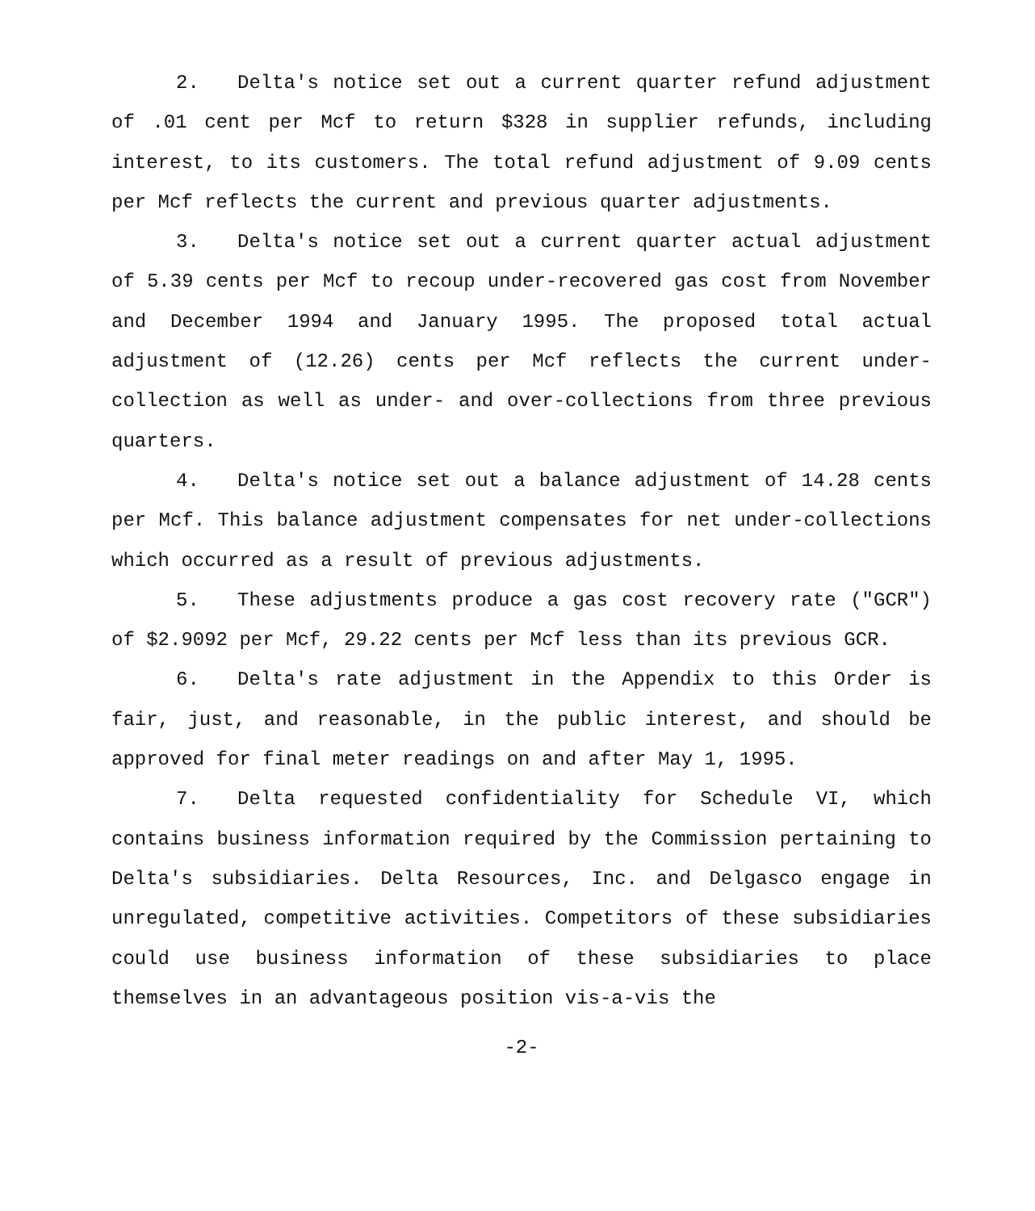2. Delta's notice set out a current quarter refund adjustment of .01 cent per Mcf to return $328 in supplier refunds, including interest, to its customers. The total refund adjustment of 9.09 cents per Mcf reflects the current and previous quarter adjustments.
3. Delta's notice set out a current quarter actual adjustment of 5.39 cents per Mcf to recoup under-recovered gas cost from November and December 1994 and January 1995. The proposed total actual adjustment of (12.26) cents per Mcf reflects the current under-collection as well as under- and over-collections from three previous quarters.
4. Delta's notice set out a balance adjustment of 14.28 cents per Mcf. This balance adjustment compensates for net under-collections which occurred as a result of previous adjustments.
5. These adjustments produce a gas cost recovery rate ("GCR") of $2.9092 per Mcf, 29.22 cents per Mcf less than its previous GCR.
6. Delta's rate adjustment in the Appendix to this Order is fair, just, and reasonable, in the public interest, and should be approved for final meter readings on and after May 1, 1995.
7. Delta requested confidentiality for Schedule VI, which contains business information required by the Commission pertaining to Delta's subsidiaries. Delta Resources, Inc. and Delgasco engage in unregulated, competitive activities. Competitors of these subsidiaries could use business information of these subsidiaries to place themselves in an advantageous position vis-a-vis the
-2-